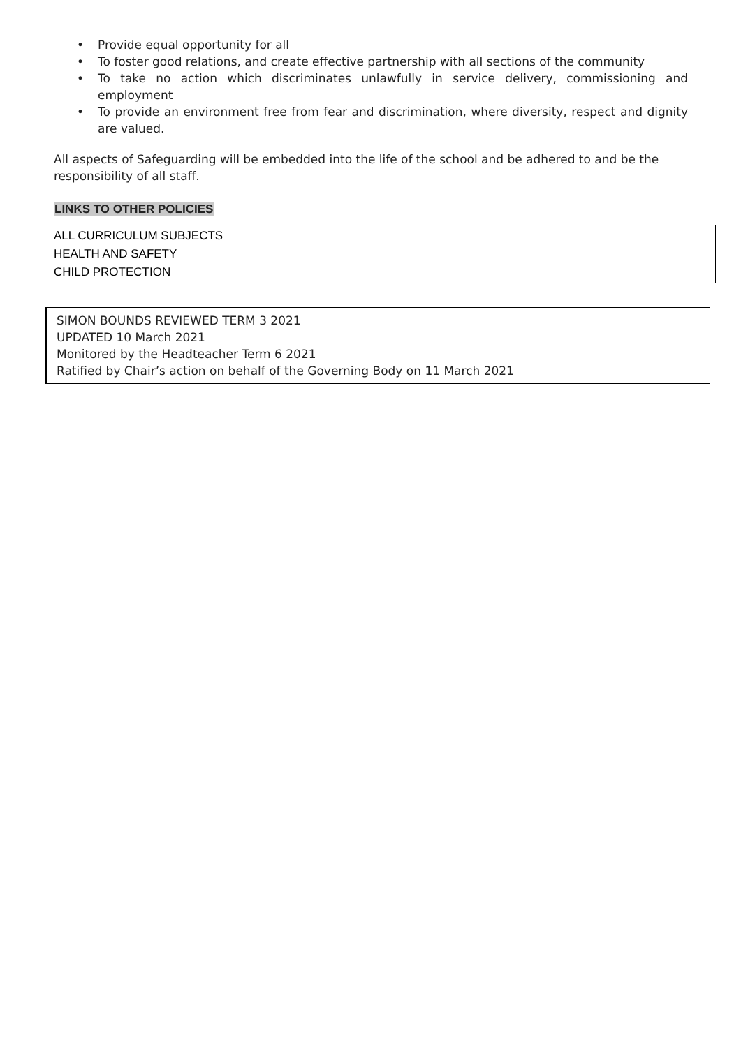• Provide equal opportunity for all
• To foster good relations, and create effective partnership with all sections of the community
• To take no action which discriminates unlawfully in service delivery, commissioning and employment
• To provide an environment free from fear and discrimination, where diversity, respect and dignity are valued.
All aspects of Safeguarding will be embedded into the life of the school and be adhered to and be the responsibility of all staff.
LINKS TO OTHER POLICIES
ALL CURRICULUM SUBJECTS
HEALTH AND SAFETY
CHILD PROTECTION
SIMON BOUNDS REVIEWED TERM 3 2021
UPDATED 10 March 2021
Monitored by the Headteacher Term 6 2021
Ratified by Chair’s action on behalf of the Governing Body on 11 March 2021